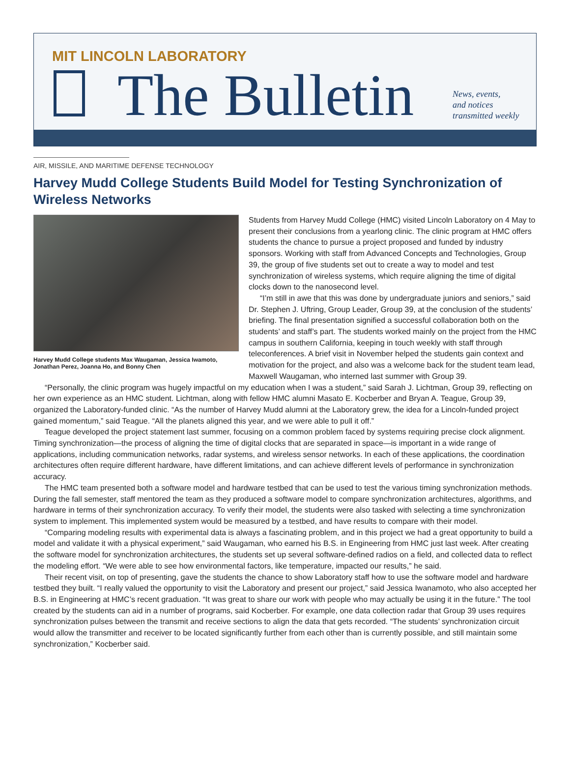MIT LINCOLN LABORATORY
The Bulletin
News, events,
and notices
transmitted weekly
AIR, MISSILE, AND MARITIME DEFENSE TECHNOLOGY
Harvey Mudd College Students Build Model for Testing Synchronization of Wireless Networks
Harvey Mudd College students Max Waugaman, Jessica Iwamoto, Jonathan Perez, Joanna Ho, and Bonny Chen
Students from Harvey Mudd College (HMC) visited Lincoln Laboratory on 4 May to present their conclusions from a yearlong clinic. The clinic program at HMC offers students the chance to pursue a project proposed and funded by industry sponsors. Working with staff from Advanced Concepts and Technologies, Group 39, the group of five students set out to create a way to model and test synchronization of wireless systems, which require aligning the time of digital clocks down to the nanosecond level.
“I’m still in awe that this was done by undergraduate juniors and seniors,” said Dr. Stephen J. Uftring, Group Leader, Group 39, at the conclusion of the students’ briefing. The final presentation signified a successful collaboration both on the students’ and staff’s part. The students worked mainly on the project from the HMC campus in southern California, keeping in touch weekly with staff through teleconferences. A brief visit in November helped the students gain context and motivation for the project, and also was a welcome back for the student team lead, Maxwell Waugaman, who interned last summer with Group 39.
“Personally, the clinic program was hugely impactful on my education when I was a student,” said Sarah J. Lichtman, Group 39, reflecting on her own experience as an HMC student. Lichtman, along with fellow HMC alumni Masato E. Kocberber and Bryan A. Teague, Group 39, organized the Laboratory-funded clinic. “As the number of Harvey Mudd alumni at the Laboratory grew, the idea for a Lincoln-funded project gained momentum,” said Teague. “All the planets aligned this year, and we were able to pull it off.”
Teague developed the project statement last summer, focusing on a common problem faced by systems requiring precise clock alignment. Timing synchronization—the process of aligning the time of digital clocks that are separated in space—is important in a wide range of applications, including communication networks, radar systems, and wireless sensor networks. In each of these applications, the coordination architectures often require different hardware, have different limitations, and can achieve different levels of performance in synchronization accuracy.
The HMC team presented both a software model and hardware testbed that can be used to test the various timing synchronization methods. During the fall semester, staff mentored the team as they produced a software model to compare synchronization architectures, algorithms, and hardware in terms of their synchronization accuracy. To verify their model, the students were also tasked with selecting a time synchronization system to implement. This implemented system would be measured by a testbed, and have results to compare with their model.
“Comparing modeling results with experimental data is always a fascinating problem, and in this project we had a great opportunity to build a model and validate it with a physical experiment,” said Waugaman, who earned his B.S. in Engineering from HMC just last week. After creating the software model for synchronization architectures, the students set up several software-defined radios on a field, and collected data to reflect the modeling effort. “We were able to see how environmental factors, like temperature, impacted our results,” he said.
Their recent visit, on top of presenting, gave the students the chance to show Laboratory staff how to use the software model and hardware testbed they built. “I really valued the opportunity to visit the Laboratory and present our project,” said Jessica Iwanamoto, who also accepted her B.S. in Engineering at HMC’s recent graduation. “It was great to share our work with people who may actually be using it in the future.” The tool created by the students can aid in a number of programs, said Kocberber. For example, one data collection radar that Group 39 uses requires synchronization pulses between the transmit and receive sections to align the data that gets recorded. “The students’ synchronization circuit would allow the transmitter and receiver to be located significantly further from each other than is currently possible, and still maintain some synchronization,” Kocberber said.